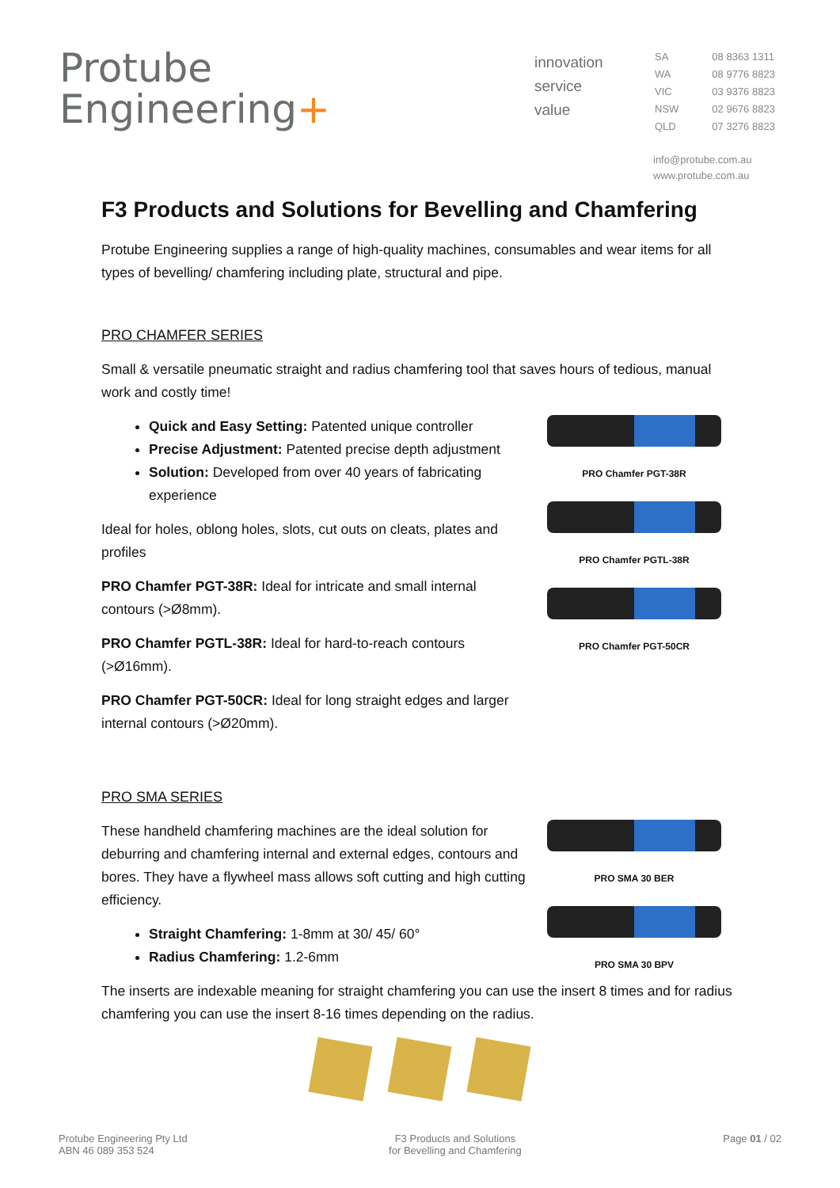Protube
Engineering+
innovation
service
value
| SA | 08 8363 1311 |
| WA | 08 9776 8823 |
| VIC | 03 9376 8823 |
| NSW | 02 9676 8823 |
| QLD | 07 3276 8823 |
info@protube.com.au
www.protube.com.au
F3 Products and Solutions for Bevelling and Chamfering
Protube Engineering supplies a range of high-quality machines, consumables and wear items for all types of bevelling/ chamfering including plate, structural and pipe.
PRO CHAMFER SERIES
Small & versatile pneumatic straight and radius chamfering tool that saves hours of tedious, manual work and costly time!
Quick and Easy Setting: Patented unique controller
Precise Adjustment: Patented precise depth adjustment
Solution: Developed from over 40 years of fabricating experience
Ideal for holes, oblong holes, slots, cut outs on cleats, plates and profiles
PRO Chamfer PGT-38R: Ideal for intricate and small internal contours (>Ø8mm).
PRO Chamfer PGTL-38R: Ideal for hard-to-reach contours (>Ø16mm).
PRO Chamfer PGT-50CR: Ideal for long straight edges and larger internal contours (>Ø20mm).
PRO Chamfer PGT-38R
PRO Chamfer PGTL-38R
PRO Chamfer PGT-50CR
PRO SMA SERIES
These handheld chamfering machines are the ideal solution for deburring and chamfering internal and external edges, contours and bores. They have a flywheel mass allows soft cutting and high cutting efficiency.
Straight Chamfering: 1-8mm at 30/ 45/ 60°
Radius Chamfering: 1.2-6mm
PRO SMA 30 BER
PRO SMA 30 BPV
The inserts are indexable meaning for straight chamfering you can use the insert 8 times and for radius chamfering you can use the insert 8-16 times depending on the radius.
Protube Engineering Pty Ltd
ABN 46 089 353 524
F3 Products and Solutions
for Bevelling and Chamfering
Page 01 / 02